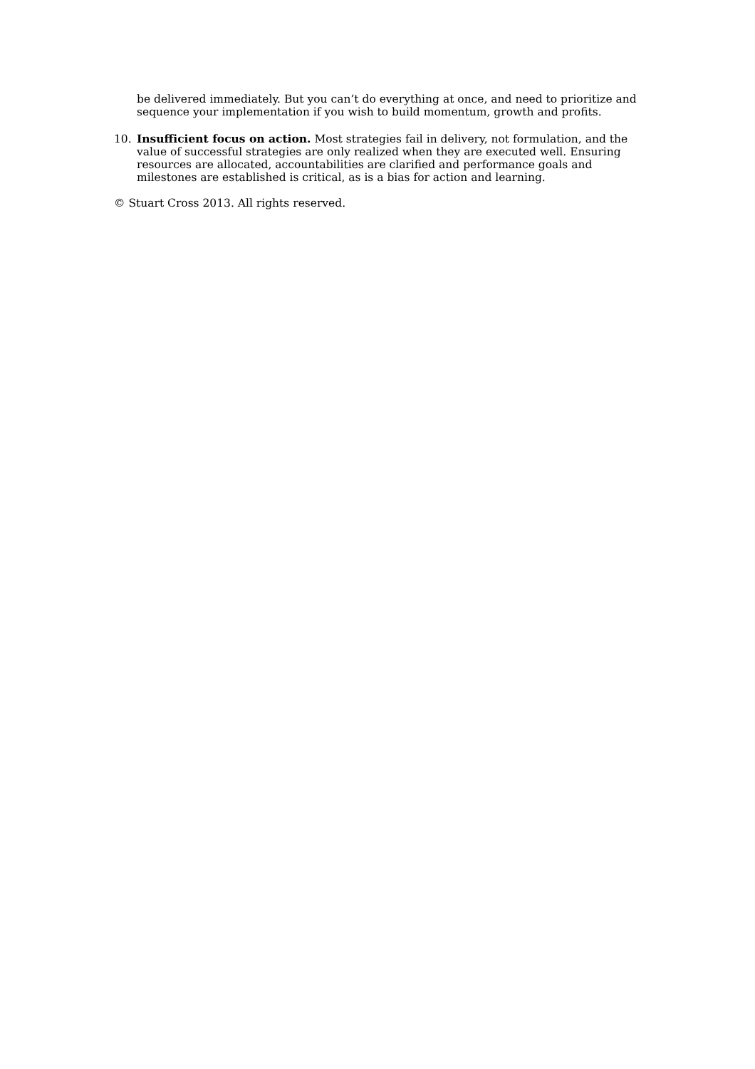be delivered immediately. But you can’t do everything at once, and need to prioritize and sequence your implementation if you wish to build momentum, growth and profits.
10. Insufficient focus on action. Most strategies fail in delivery, not formulation, and the value of successful strategies are only realized when they are executed well. Ensuring resources are allocated, accountabilities are clarified and performance goals and milestones are established is critical, as is a bias for action and learning.
© Stuart Cross 2013. All rights reserved.